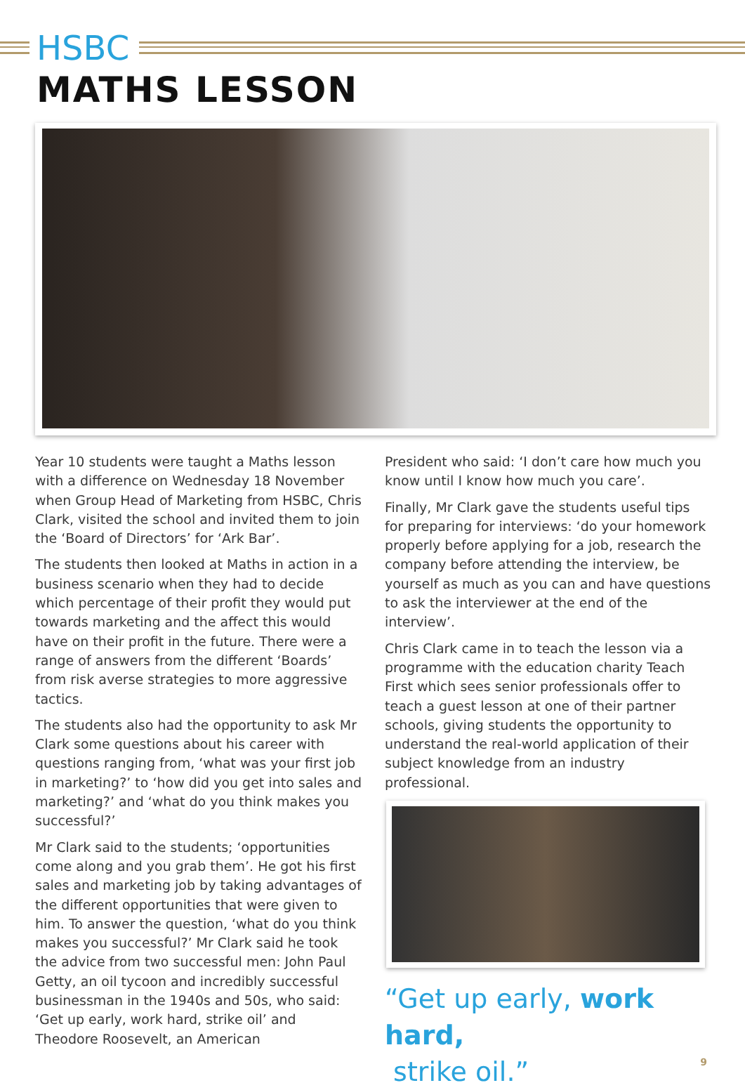HSBC
MATHS LESSON
Year 10 students were taught a Maths lesson with a difference on Wednesday 18 November when Group Head of Marketing from HSBC, Chris Clark, visited the school and invited them to join the ‘Board of Directors’ for ‘Ark Bar’.
The students then looked at Maths in action in a business scenario when they had to decide which percentage of their profit they would put towards marketing and the affect this would have on their profit in the future. There were a range of answers from the different ‘Boards’ from risk averse strategies to more aggressive tactics.
The students also had the opportunity to ask Mr Clark some questions about his career with questions ranging from, ‘what was your first job in marketing?’ to ‘how did you get into sales and marketing?’ and ‘what do you think makes you successful?’
Mr Clark said to the students; ‘opportunities come along and you grab them’. He got his first sales and marketing job by taking advantages of the different opportunities that were given to him. To answer the question, ‘what do you think makes you successful?’ Mr Clark said he took the advice from two successful men: John Paul Getty, an oil tycoon and incredibly successful businessman in the 1940s and 50s, who said: ‘Get up early, work hard, strike oil’ and Theodore Roosevelt, an American
President who said: ‘I don’t care how much you know until I know how much you care’.
Finally, Mr Clark gave the students useful tips for preparing for interviews: ‘do your homework properly before applying for a job, research the company before attending the interview, be yourself as much as you can and have questions to ask the interviewer at the end of the interview’.
Chris Clark came in to teach the lesson via a programme with the education charity Teach First which sees senior professionals offer to teach a guest lesson at one of their partner schools, giving students the opportunity to understand the real-world application of their subject knowledge from an industry professional.
“Get up early, work hard,
strike oil.”
9